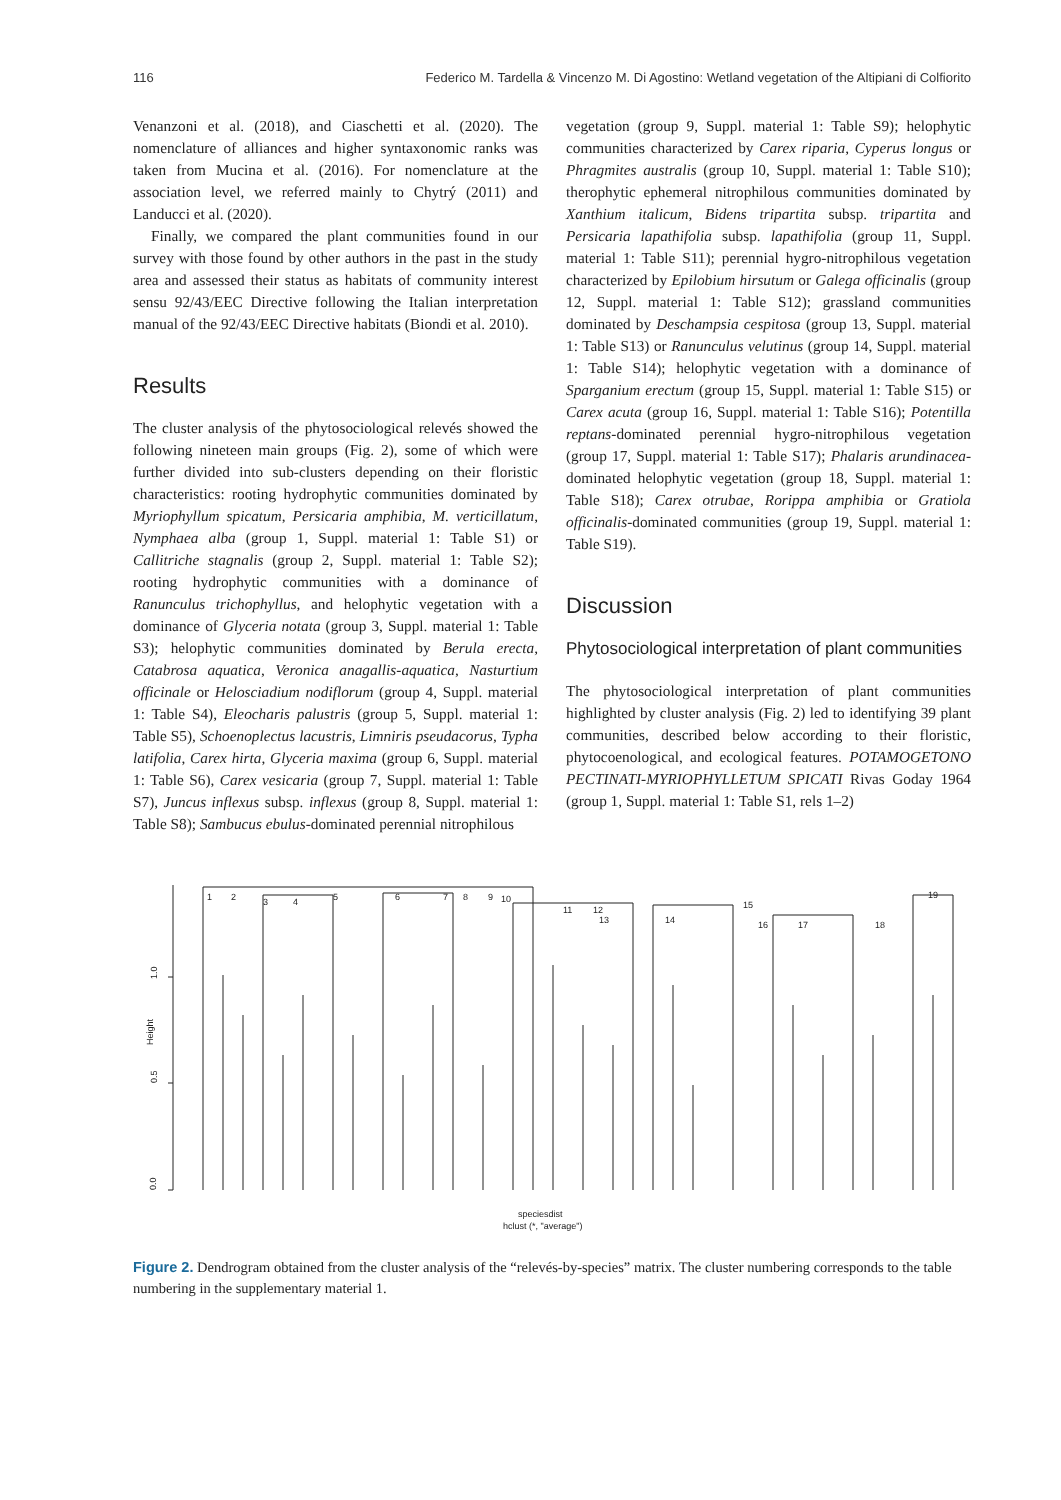116 Federico M. Tardella & Vincenzo M. Di Agostino: Wetland vegetation of the Altipiani di Colfiorito
Venanzoni et al. (2018), and Ciaschetti et al. (2020). The nomenclature of alliances and higher syntaxonomic ranks was taken from Mucina et al. (2016). For nomenclature at the association level, we referred mainly to Chytrý (2011) and Landucci et al. (2020).
Finally, we compared the plant communities found in our survey with those found by other authors in the past in the study area and assessed their status as habitats of community interest sensu 92/43/EEC Directive following the Italian interpretation manual of the 92/43/EEC Directive habitats (Biondi et al. 2010).
Results
The cluster analysis of the phytosociological relevés showed the following nineteen main groups (Fig. 2), some of which were further divided into sub-clusters depending on their floristic characteristics: rooting hydrophytic communities dominated by Myriophyllum spicatum, Persicaria amphibia, M. verticillatum, Nymphaea alba (group 1, Suppl. material 1: Table S1) or Callitriche stagnalis (group 2, Suppl. material 1: Table S2); rooting hydrophytic communities with a dominance of Ranunculus trichophyllus, and helophytic vegetation with a dominance of Glyceria notata (group 3, Suppl. material 1: Table S3); helophytic communities dominated by Berula erecta, Catabrosa aquatica, Veronica anagallis-aquatica, Nasturtium officinale or Helosciadium nodiflorum (group 4, Suppl. material 1: Table S4), Eleocharis palustris (group 5, Suppl. material 1: Table S5), Schoenoplectus lacustris, Limniris pseudacorus, Typha latifolia, Carex hirta, Glyceria maxima (group 6, Suppl. material 1: Table S6), Carex vesicaria (group 7, Suppl. material 1: Table S7), Juncus inflexus subsp. inflexus (group 8, Suppl. material 1: Table S8); Sambucus ebulus-dominated perennial nitrophilous
vegetation (group 9, Suppl. material 1: Table S9); helophytic communities characterized by Carex riparia, Cyperus longus or Phragmites australis (group 10, Suppl. material 1: Table S10); therophytic ephemeral nitrophilous communities dominated by Xanthium italicum, Bidens tripartita subsp. tripartita and Persicaria lapathifolia subsp. lapathifolia (group 11, Suppl. material 1: Table S11); perennial hygro-nitrophilous vegetation characterized by Epilobium hirsutum or Galega officinalis (group 12, Suppl. material 1: Table S12); grassland communities dominated by Deschampsia cespitosa (group 13, Suppl. material 1: Table S13) or Ranunculus velutinus (group 14, Suppl. material 1: Table S14); helophytic vegetation with a dominance of Sparganium erectum (group 15, Suppl. material 1: Table S15) or Carex acuta (group 16, Suppl. material 1: Table S16); Potentilla reptans-dominated perennial hygro-nitrophilous vegetation (group 17, Suppl. material 1: Table S17); Phalaris arundinacea-dominated helophytic vegetation (group 18, Suppl. material 1: Table S18); Carex otrubae, Rorippa amphibia or Gratiola officinalis-dominated communities (group 19, Suppl. material 1: Table S19).
Discussion
Phytosociological interpretation of plant communities
The phytosociological interpretation of plant communities highlighted by cluster analysis (Fig. 2) led to identifying 39 plant communities, described below according to their floristic, phytocoenological, and ecological features. POTAMOGETONO PECTINATI-MYRIOPHYLLETUM SPICATI Rivas Goday 1964 (group 1, Suppl. material 1: Table S1, rels 1–2)
1.0
0.5
0.0
Height
1
2
3
4
5
6
7
8
9
10
11
12
13
14
15
16
17
18
19
speciesdist
hclust (*, "average")
Figure 2. Dendrogram obtained from the cluster analysis of the “relevés-by-species” matrix. The cluster numbering corresponds to the table numbering in the supplementary material 1.